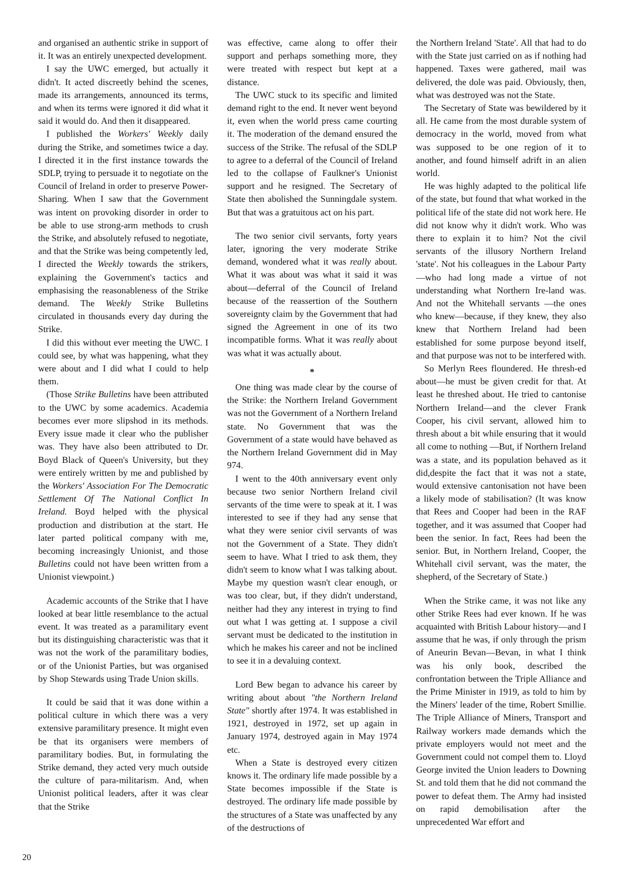and organised an authentic strike in support of it. It was an entirely unexpected development.
I say the UWC emerged, but actually it didn't. It acted discreetly behind the scenes, made its arrangements, announced its terms, and when its terms were ignored it did what it said it would do. And then it disappeared.
I published the Workers' Weekly daily during the Strike, and sometimes twice a day. I directed it in the first instance towards the SDLP, trying to persuade it to negotiate on the Council of Ireland in order to preserve Power-Sharing. When I saw that the Government was intent on provoking disorder in order to be able to use strong-arm methods to crush the Strike, and absolutely refused to negotiate, and that the Strike was being competently led, I directed the Weekly towards the strikers, explaining the Government's tactics and emphasising the reasonableness of the Strike demand. The Weekly Strike Bulletins circulated in thousands every day during the Strike.
I did this without ever meeting the UWC. I could see, by what was happening, what they were about and I did what I could to help them.
(Those Strike Bulletins have been attributed to the UWC by some academics. Academia becomes ever more slipshod in its methods. Every issue made it clear who the publisher was. They have also been attributed to Dr. Boyd Black of Queen's University, but they were entirely written by me and published by the Workers' Association For The Democratic Settlement Of The National Conflict In Ireland. Boyd helped with the physical production and distribution at the start. He later parted political company with me, becoming increasingly Unionist, and those Bulletins could not have been written from a Unionist viewpoint.)
Academic accounts of the Strike that I have looked at bear little resemblance to the actual event. It was treated as a paramilitary event but its distinguishing characteristic was that it was not the work of the paramilitary bodies, or of the Unionist Parties, but was organised by Shop Stewards using Trade Union skills.
It could be said that it was done within a political culture in which there was a very extensive paramilitary presence. It might even be that its organisers were members of paramilitary bodies. But, in formulating the Strike demand, they acted very much outside the culture of para-militarism. And, when Unionist political leaders, after it was clear that the Strike
was effective, came along to offer their support and perhaps something more, they were treated with respect but kept at a distance.
The UWC stuck to its specific and limited demand right to the end. It never went beyond it, even when the world press came courting it. The moderation of the demand ensured the success of the Strike. The refusal of the SDLP to agree to a deferral of the Council of Ireland led to the collapse of Faulkner's Unionist support and he resigned. The Secretary of State then abolished the Sunningdale system. But that was a gratuitous act on his part.
The two senior civil servants, forty years later, ignoring the very moderate Strike demand, wondered what it was really about. What it was about was what it said it was about—deferral of the Council of Ireland because of the reassertion of the Southern sovereignty claim by the Government that had signed the Agreement in one of its two incompatible forms. What it was really about was what it was actually about.
*
One thing was made clear by the course of the Strike: the Northern Ireland Government was not the Government of a Northern Ireland state. No Government that was the Government of a state would have behaved as the Northern Ireland Government did in May 974.
I went to the 40th anniversary event only because two senior Northern Ireland civil servants of the time were to speak at it. I was interested to see if they had any sense that what they were senior civil servants of was not the Government of a State. They didn't seem to have. What I tried to ask them, they didn't seem to know what I was talking about. Maybe my question wasn't clear enough, or was too clear, but, if they didn't understand, neither had they any interest in trying to find out what I was getting at. I suppose a civil servant must be dedicated to the institution in which he makes his career and not be inclined to see it in a devaluing context.
Lord Bew began to advance his career by writing about about "the Northern Ireland State" shortly after 1974. It was established in 1921, destroyed in 1972, set up again in January 1974, destroyed again in May 1974 etc.
When a State is destroyed every citizen knows it. The ordinary life made possible by a State becomes impossible if the State is destroyed. The ordinary life made possible by the structures of a State was unaffected by any of the destructions of
the Northern Ireland 'State'. All that had to do with the State just carried on as if nothing had happened. Taxes were gathered, mail was delivered, the dole was paid. Obviously, then, what was destroyed was not the State.
The Secretary of State was bewildered by it all. He came from the most durable system of democracy in the world, moved from what was supposed to be one region of it to another, and found himself adrift in an alien world.
He was highly adapted to the political life of the state, but found that what worked in the political life of the state did not work here. He did not know why it didn't work. Who was there to explain it to him? Not the civil servants of the illusory Northern Ireland 'state'. Not his colleagues in the Labour Party—who had long made a virtue of not understanding what Northern Ire-land was. And not the Whitehall servants —the ones who knew—because, if they knew, they also knew that Northern Ireland had been established for some purpose beyond itself, and that purpose was not to be interfered with.
So Merlyn Rees floundered. He thresh-ed about—he must be given credit for that. At least he threshed about. He tried to cantonise Northern Ireland—and the clever Frank Cooper, his civil servant, allowed him to thresh about a bit while ensuring that it would all come to nothing —But, if Northern Ireland was a state, and its population behaved as it did,despite the fact that it was not a state, would extensive cantonisation not have been a likely mode of stabilisation? (It was know that Rees and Cooper had been in the RAF together, and it was assumed that Cooper had been the senior. In fact, Rees had been the senior. But, in Northern Ireland, Cooper, the Whitehall civil servant, was the mater, the shepherd, of the Secretary of State.)
When the Strike came, it was not like any other Strike Rees had ever known. If he was acquainted with British Labour history—and I assume that he was, if only through the prism of Aneurin Bevan—Bevan, in what I think was his only book, described the confrontation between the Triple Alliance and the Prime Minister in 1919, as told to him by the Miners' leader of the time, Robert Smillie. The Triple Alliance of Miners, Transport and Railway workers made demands which the private employers would not meet and the Government could not compel them to. Lloyd George invited the Union leaders to Downing St. and told them that he did not command the power to defeat them. The Army had insisted on rapid demobilisation after the unprecedented War effort and
20